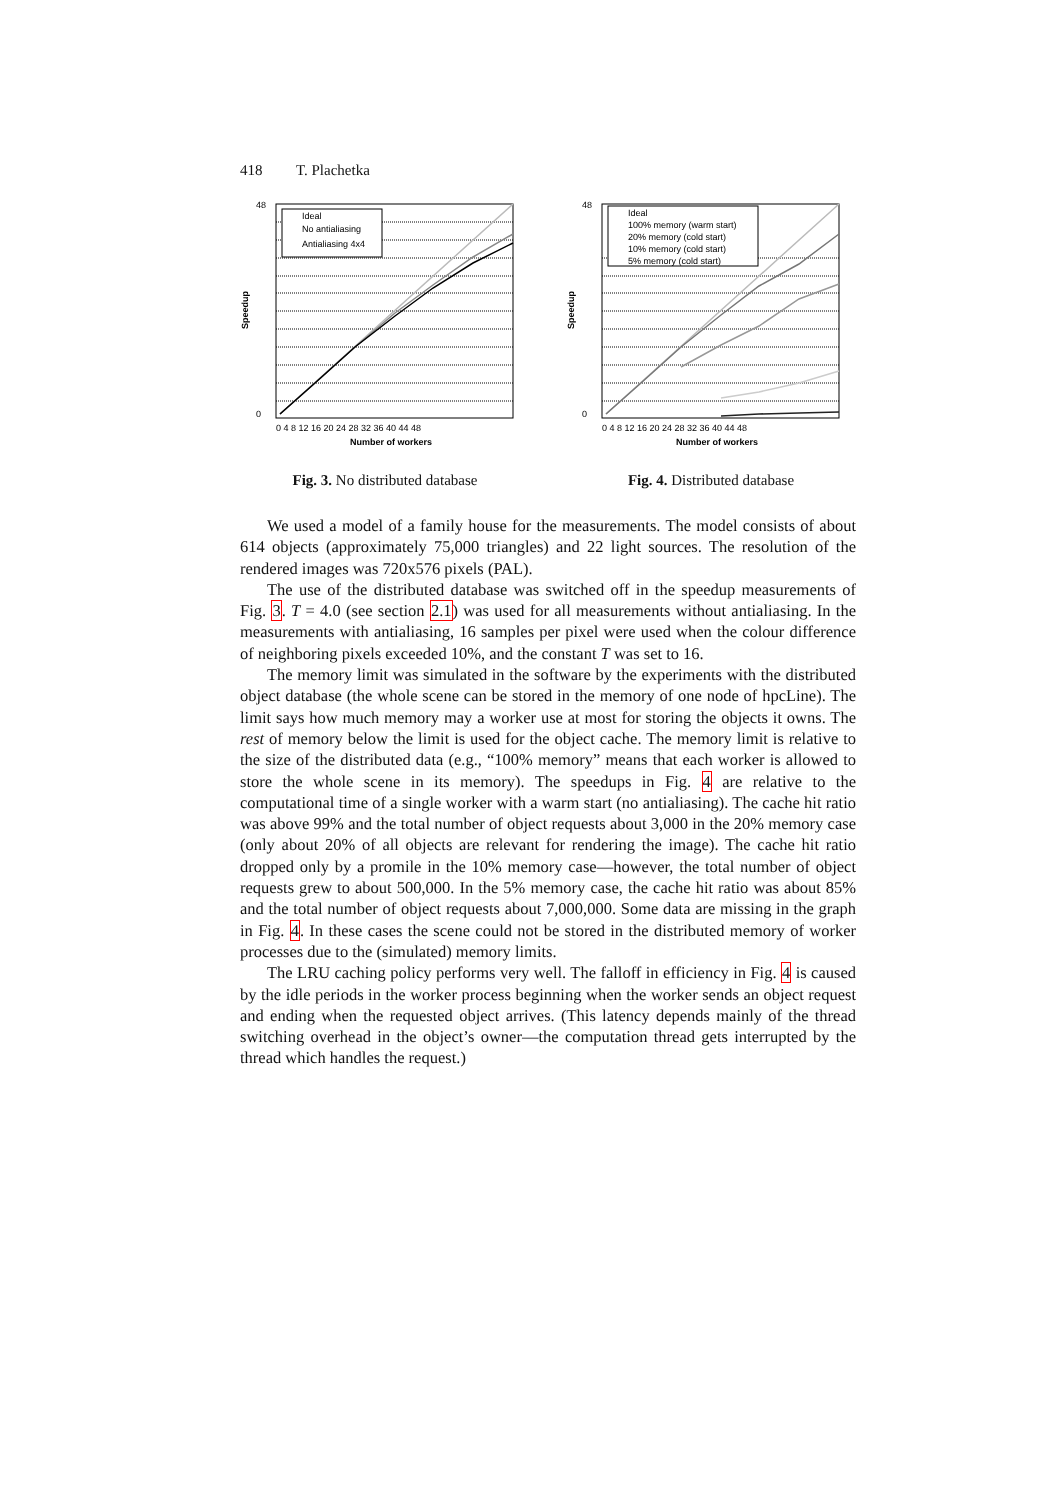418 T. Plachetka
Ideal
No antialiasing
Antialiasing 4x4
48
0
0 4 8 12 16 20 24 28 32 36 40 44 48
Number of workers
Speedup
Fig. 3. No distributed database
Ideal
100% memory (warm start)
20% memory (cold start)
10% memory (cold start)
5% memory (cold start)
48
0
0 4 8 12 16 20 24 28 32 36 40 44 48
Number of workers
Speedup
Fig. 4. Distributed database
We used a model of a family house for the measurements. The model consists of about 614 objects (approximately 75,000 triangles) and 22 light sources. The resolution of the rendered images was 720x576 pixels (PAL).
The use of the distributed database was switched off in the speedup measurements of Fig. 3. T = 4.0 (see section 2.1) was used for all measurements without antialiasing. In the measurements with antialiasing, 16 samples per pixel were used when the colour difference of neighboring pixels exceeded 10%, and the constant T was set to 16.
The memory limit was simulated in the software by the experiments with the distributed object database (the whole scene can be stored in the memory of one node of hpcLine). The limit says how much memory may a worker use at most for storing the objects it owns. The rest of memory below the limit is used for the object cache. The memory limit is relative to the size of the distributed data (e.g., “100% memory” means that each worker is allowed to store the whole scene in its memory). The speedups in Fig. 4 are relative to the computational time of a single worker with a warm start (no antialiasing). The cache hit ratio was above 99% and the total number of object requests about 3,000 in the 20% memory case (only about 20% of all objects are relevant for rendering the image). The cache hit ratio dropped only by a promile in the 10% memory case—however, the total number of object requests grew to about 500,000. In the 5% memory case, the cache hit ratio was about 85% and the total number of object requests about 7,000,000. Some data are missing in the graph in Fig. 4. In these cases the scene could not be stored in the distributed memory of worker processes due to the (simulated) memory limits.
The LRU caching policy performs very well. The falloff in efficiency in Fig. 4 is caused by the idle periods in the worker process beginning when the worker sends an object request and ending when the requested object arrives. (This latency depends mainly of the thread switching overhead in the object’s owner—the computation thread gets interrupted by the thread which handles the request.)